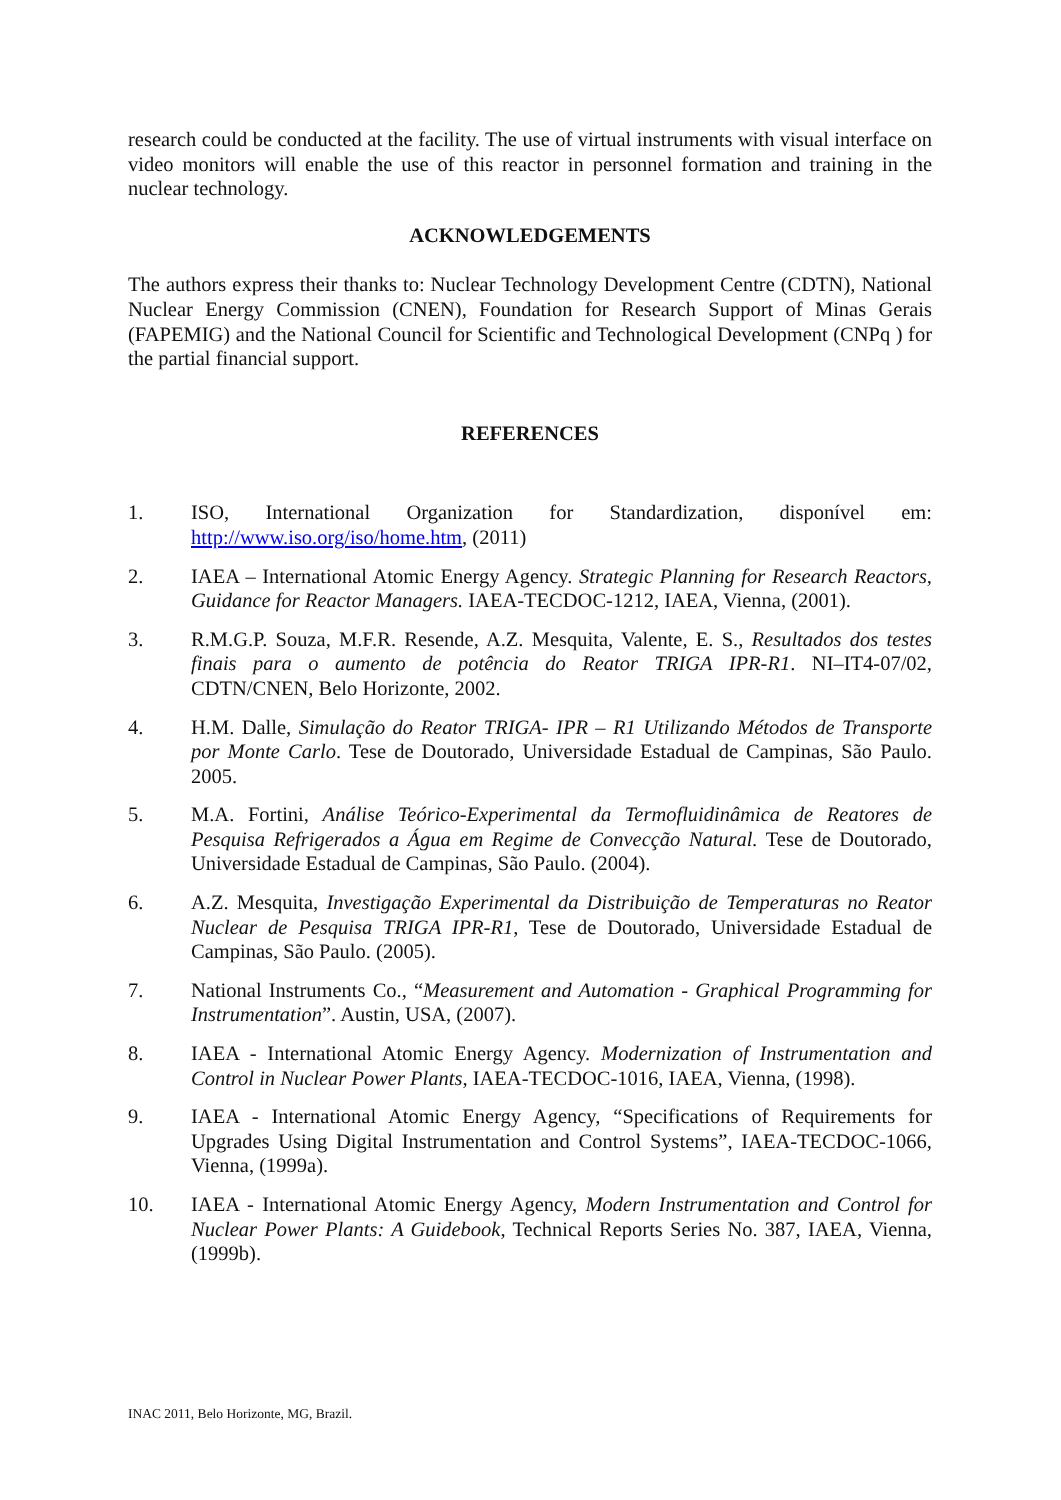research could be conducted at the facility. The use of virtual instruments with visual interface on video monitors will enable the use of this reactor in personnel formation and training in the nuclear technology.
ACKNOWLEDGEMENTS
The authors express their thanks to: Nuclear Technology Development Centre (CDTN), National Nuclear Energy Commission (CNEN), Foundation for Research Support of Minas Gerais (FAPEMIG) and the National Council for Scientific and Technological Development (CNPq ) for the partial financial support.
REFERENCES
1. ISO, International Organization for Standardization, disponível em: http://www.iso.org/iso/home.htm, (2011)
2. IAEA – International Atomic Energy Agency. Strategic Planning for Research Reactors, Guidance for Reactor Managers. IAEA-TECDOC-1212, IAEA, Vienna, (2001).
3. R.M.G.P. Souza, M.F.R. Resende, A.Z. Mesquita, Valente, E. S., Resultados dos testes finais para o aumento de potência do Reator TRIGA IPR-R1. NI–IT4-07/02, CDTN/CNEN, Belo Horizonte, 2002.
4. H.M. Dalle, Simulação do Reator TRIGA- IPR – R1 Utilizando Métodos de Transporte por Monte Carlo. Tese de Doutorado, Universidade Estadual de Campinas, São Paulo. 2005.
5. M.A. Fortini, Análise Teórico-Experimental da Termofluidinâmica de Reatores de Pesquisa Refrigerados a Água em Regime de Convecção Natural. Tese de Doutorado, Universidade Estadual de Campinas, São Paulo. (2004).
6. A.Z. Mesquita, Investigação Experimental da Distribuição de Temperaturas no Reator Nuclear de Pesquisa TRIGA IPR-R1, Tese de Doutorado, Universidade Estadual de Campinas, São Paulo. (2005).
7. National Instruments Co., “Measurement and Automation - Graphical Programming for Instrumentation”. Austin, USA, (2007).
8. IAEA - International Atomic Energy Agency. Modernization of Instrumentation and Control in Nuclear Power Plants, IAEA-TECDOC-1016, IAEA, Vienna, (1998).
9. IAEA - International Atomic Energy Agency, “Specifications of Requirements for Upgrades Using Digital Instrumentation and Control Systems”, IAEA-TECDOC-1066, Vienna, (1999a).
10. IAEA - International Atomic Energy Agency, Modern Instrumentation and Control for Nuclear Power Plants: A Guidebook, Technical Reports Series No. 387, IAEA, Vienna, (1999b).
INAC 2011, Belo Horizonte, MG, Brazil.